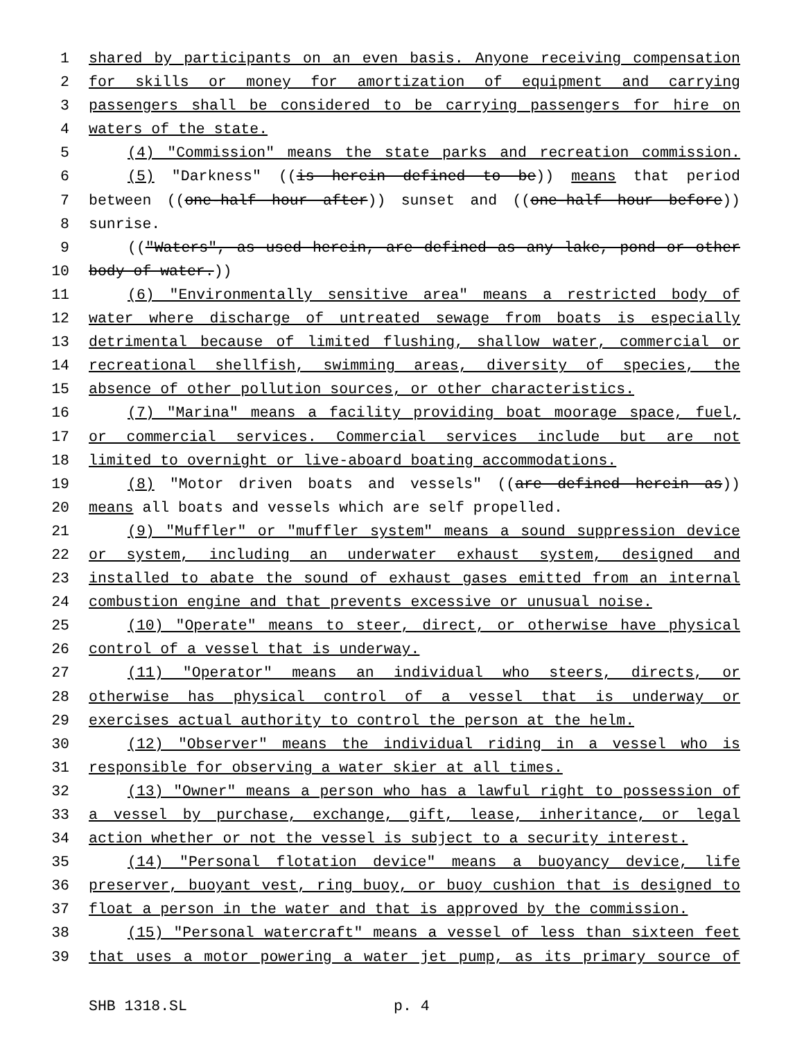1 shared by participants on an even basis. Anyone receiving compensation
2 for skills or money for amortization of equipment and carrying
3 passengers shall be considered to be carrying passengers for hire on
4 waters of the state.
5 (4) "Commission" means the state parks and recreation commission.
6 (5) "Darkness" ((is herein defined to be)) means that period
7 between ((one-half hour after)) sunset and ((one-half hour before))
8 sunrise.
9 (("Waters", as used herein, are defined as any lake, pond or other
10 body of water.))
11 (6) "Environmentally sensitive area" means a restricted body of
12 water where discharge of untreated sewage from boats is especially
13 detrimental because of limited flushing, shallow water, commercial or
14 recreational shellfish, swimming areas, diversity of species, the
15 absence of other pollution sources, or other characteristics.
16 (7) "Marina" means a facility providing boat moorage space, fuel,
17 or commercial services. Commercial services include but are not
18 limited to overnight or live-aboard boating accommodations.
19 (8) "Motor driven boats and vessels" ((are defined herein as))
20 means all boats and vessels which are self propelled.
21 (9) "Muffler" or "muffler system" means a sound suppression device
22 or system, including an underwater exhaust system, designed and
23 installed to abate the sound of exhaust gases emitted from an internal
24 combustion engine and that prevents excessive or unusual noise.
25 (10) "Operate" means to steer, direct, or otherwise have physical
26 control of a vessel that is underway.
27 (11) "Operator" means an individual who steers, directs, or
28 otherwise has physical control of a vessel that is underway or
29 exercises actual authority to control the person at the helm.
30 (12) "Observer" means the individual riding in a vessel who is
31 responsible for observing a water skier at all times.
32 (13) "Owner" means a person who has a lawful right to possession of
33 a vessel by purchase, exchange, gift, lease, inheritance, or legal
34 action whether or not the vessel is subject to a security interest.
35 (14) "Personal flotation device" means a buoyancy device, life
36 preserver, buoyant vest, ring buoy, or buoy cushion that is designed to
37 float a person in the water and that is approved by the commission.
38 (15) "Personal watercraft" means a vessel of less than sixteen feet
39 that uses a motor powering a water jet pump, as its primary source of
SHB 1318.SL p. 4